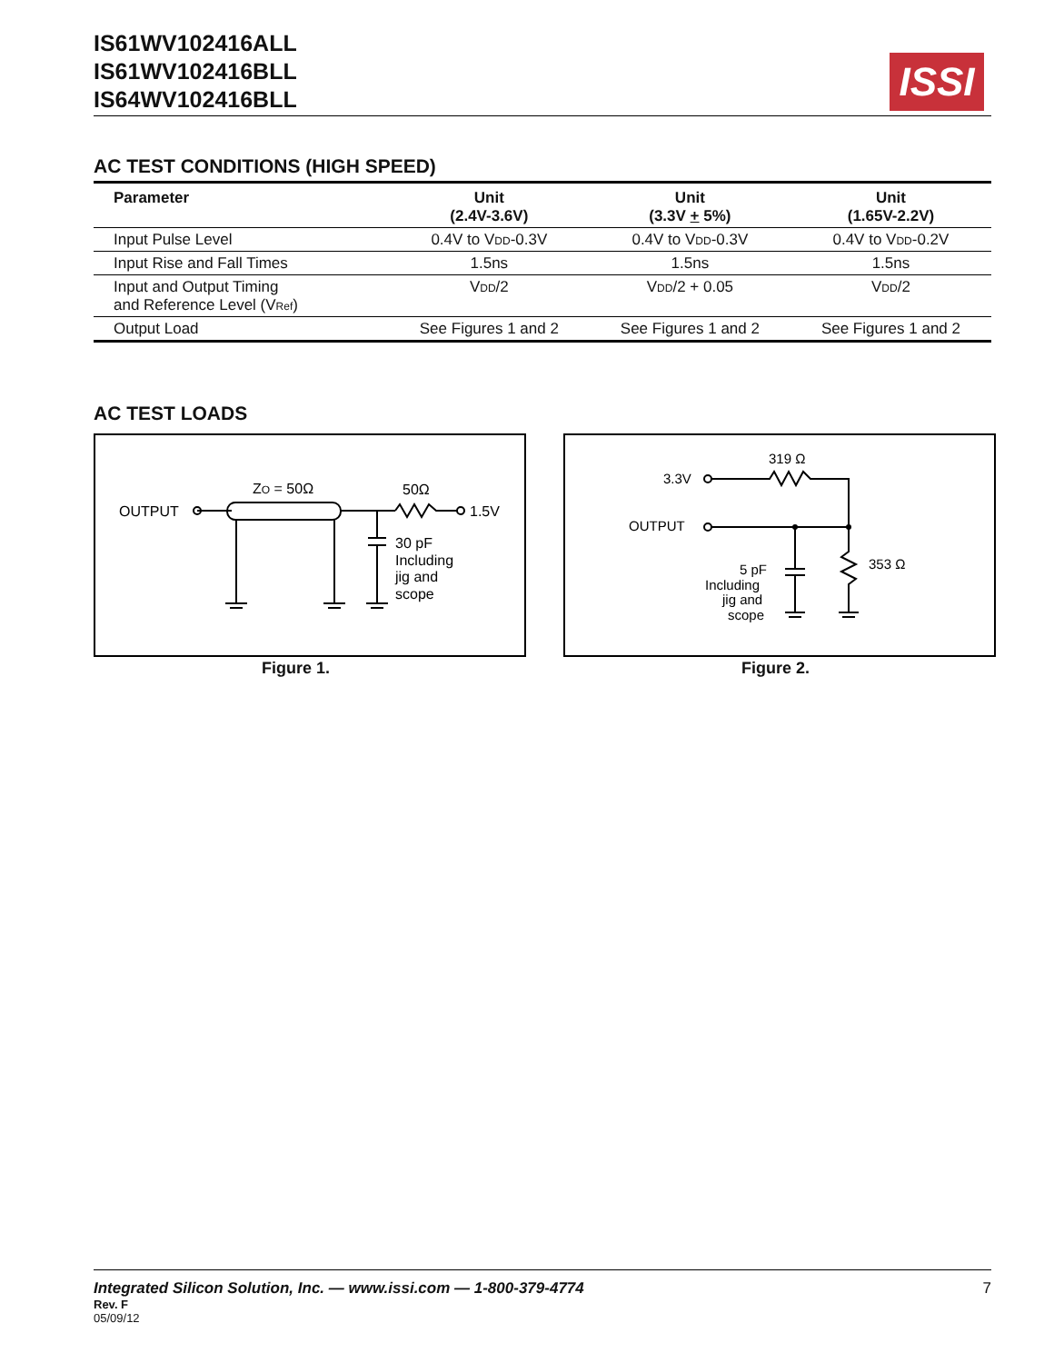IS61WV102416ALL
IS61WV102416BLL
IS64WV102416BLL
ISSI
AC TEST CONDITIONS (HIGH SPEED)
| Parameter | Unit (2.4V-3.6V) | Unit (3.3V + 5%) | Unit (1.65V-2.2V) |
| --- | --- | --- | --- |
| Input Pulse Level | 0.4V to V<sub>DD</sub>-0.3V | 0.4V to V<sub>DD</sub>-0.3V | 0.4V to V<sub>DD</sub>-0.2V |
| Input Rise and Fall Times | 1.5ns | 1.5ns | 1.5ns |
| Input and Output Timing and Reference Level (V<sub>Ref</sub>) | V<sub>DD</sub>/2 | V<sub>DD</sub>/2 + 0.05 | V<sub>DD</sub>/2 |
| Output Load | See Figures 1 and 2 | See Figures 1 and 2 | See Figures 1 and 2 |
AC TEST LOADS
OUTPUT
ZO = 50Ω
50Ω
1.5V
30 pF
Including
jig and
scope
Figure 1.
319 Ω
3.3V
OUTPUT
353 Ω
5 pF
Including
jig and
scope
Figure 2.
Integrated Silicon Solution, Inc. — www.issi.com — 1-800-379-4774 7
Rev. F
05/09/12